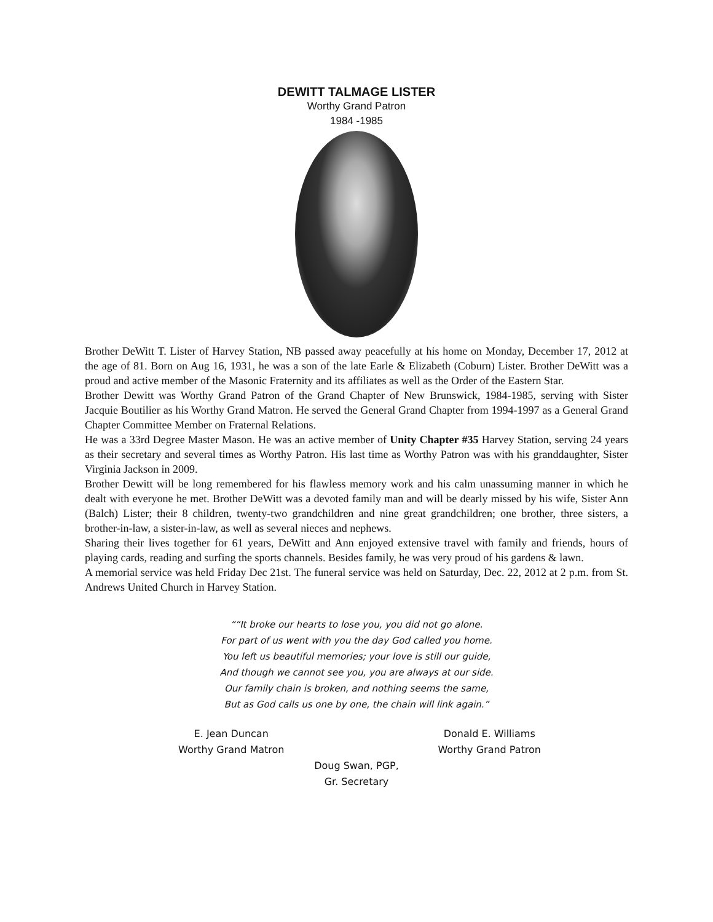DEWITT TALMAGE LISTER
Worthy Grand Patron
1984 -1985
Brother DeWitt T. Lister of Harvey Station, NB passed away peacefully at his home on Monday, December 17, 2012 at the age of 81. Born on Aug 16, 1931, he was a son of the late Earle & Elizabeth (Coburn) Lister. Brother DeWitt was a proud and active member of the Masonic Fraternity and its affiliates as well as the Order of the Eastern Star.
Brother Dewitt was Worthy Grand Patron of the Grand Chapter of New Brunswick, 1984-1985, serving with Sister Jacquie Boutilier as his Worthy Grand Matron. He served the General Grand Chapter from 1994-1997 as a General Grand Chapter Committee Member on Fraternal Relations.
He was a 33rd Degree Master Mason. He was an active member of Unity Chapter #35 Harvey Station, serving 24 years as their secretary and several times as Worthy Patron. His last time as Worthy Patron was with his granddaughter, Sister Virginia Jackson in 2009.
Brother Dewitt will be long remembered for his flawless memory work and his calm unassuming manner in which he dealt with everyone he met. Brother DeWitt was a devoted family man and will be dearly missed by his wife, Sister Ann (Balch) Lister; their 8 children, twenty-two grandchildren and nine great grandchildren; one brother, three sisters, a brother-in-law, a sister-in-law, as well as several nieces and nephews.
Sharing their lives together for 61 years, DeWitt and Ann enjoyed extensive travel with family and friends, hours of playing cards, reading and surfing the sports channels. Besides family, he was very proud of his gardens & lawn.
A memorial service was held Friday Dec 21st. The funeral service was held on Saturday, Dec. 22, 2012 at 2 p.m. from St. Andrews United Church in Harvey Station.
““It broke our hearts to lose you, you did not go alone.
For part of us went with you the day God called you home.
You left us beautiful memories; your love is still our guide,
And though we cannot see you, you are always at our side.
Our family chain is broken, and nothing seems the same,
But as God calls us one by one, the chain will link again.”
E. Jean Duncan
Worthy Grand Matron
Donald E. Williams
Worthy Grand Patron
Doug Swan, PGP,
Gr. Secretary